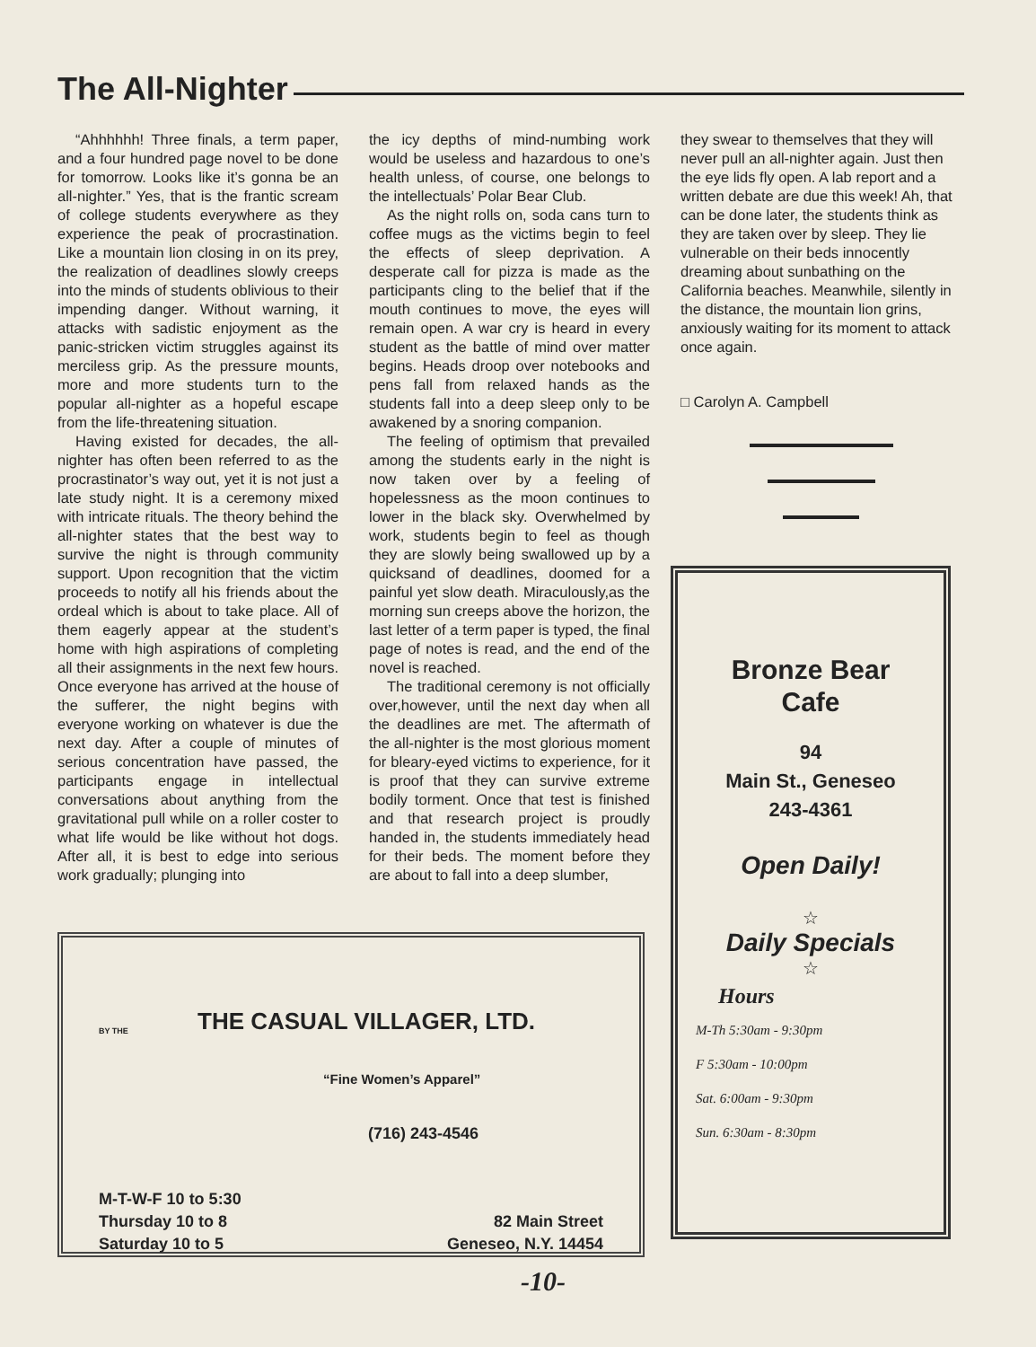The All-Nighter
“Ahhhhhh! Three finals, a term paper, and a four hundred page novel to be done for tomorrow. Looks like it’s gonna be an all-nighter.” Yes, that is the frantic scream of college students everywhere as they experience the peak of procrastination. Like a mountain lion closing in on its prey, the realization of deadlines slowly creeps into the minds of students oblivious to their impending danger. Without warning, it attacks with sadistic enjoyment as the panic-stricken victim struggles against its merciless grip. As the pressure mounts, more and more students turn to the popular all-nighter as a hopeful escape from the life-threatening situation.
Having existed for decades, the all-nighter has often been referred to as the procrastinator’s way out, yet it is not just a late study night. It is a ceremony mixed with intricate rituals. The theory behind the all-nighter states that the best way to survive the night is through community support. Upon recognition that the victim proceeds to notify all his friends about the ordeal which is about to take place. All of them eagerly appear at the student’s home with high aspirations of completing all their assignments in the next few hours. Once everyone has arrived at the house of the sufferer, the night begins with everyone working on whatever is due the next day. After a couple of minutes of serious concentration have passed, the participants engage in intellectual conversations about anything from the gravitational pull while on a roller coster to what life would be like without hot dogs. After all, it is best to edge into serious work gradually; plunging into
the icy depths of mind-numbing work would be useless and hazardous to one’s health unless, of course, one belongs to the intellectuals’ Polar Bear Club.
As the night rolls on, soda cans turn to coffee mugs as the victims begin to feel the effects of sleep deprivation. A desperate call for pizza is made as the participants cling to the belief that if the mouth continues to move, the eyes will remain open. A war cry is heard in every student as the battle of mind over matter begins. Heads droop over notebooks and pens fall from relaxed hands as the students fall into a deep sleep only to be awakened by a snoring companion.
The feeling of optimism that prevailed among the students early in the night is now taken over by a feeling of hopelessness as the moon continues to lower in the black sky. Overwhelmed by work, students begin to feel as though they are slowly being swallowed up by a quicksand of deadlines, doomed for a painful yet slow death. Miraculously,as the morning sun creeps above the horizon, the last letter of a term paper is typed, the final page of notes is read, and the end of the novel is reached.
The traditional ceremony is not officially over,however, until the next day when all the deadlines are met. The aftermath of the all-nighter is the most glorious moment for bleary-eyed victims to experience, for it is proof that they can survive extreme bodily torment. Once that test is finished and that research project is proudly handed in, the students immediately head for their beds. The moment before they are about to fall into a deep slumber,
they swear to themselves that they will never pull an all-nighter again. Just then the eye lids fly open. A lab report and a written debate are due this week! Ah, that can be done later, the students think as they are taken over by sleep. They lie vulnerable on their beds innocently dreaming about sunbathing on the California beaches. Meanwhile, silently in the distance, the mountain lion grins, anxiously waiting for its moment to attack once again.
□ Carolyn A. Campbell
THE CASUAL VILLAGER, LTD.
BY THE
“Fine Women’s Apparel”
(716) 243-4546
M-T-W-F 10 to 5:30
Thursday 10 to 8
Saturday 10 to 5
82 Main Street
Geneseo, N.Y. 14454
Bronze Bear
Cafe
94
Main St., Geneseo
243-4361
Open Daily!
☆
Daily Specials
☆
Hours
M-Th 5:30am - 9:30pm
F 5:30am - 10:00pm
Sat. 6:00am - 9:30pm
Sun. 6:30am - 8:30pm
-10-